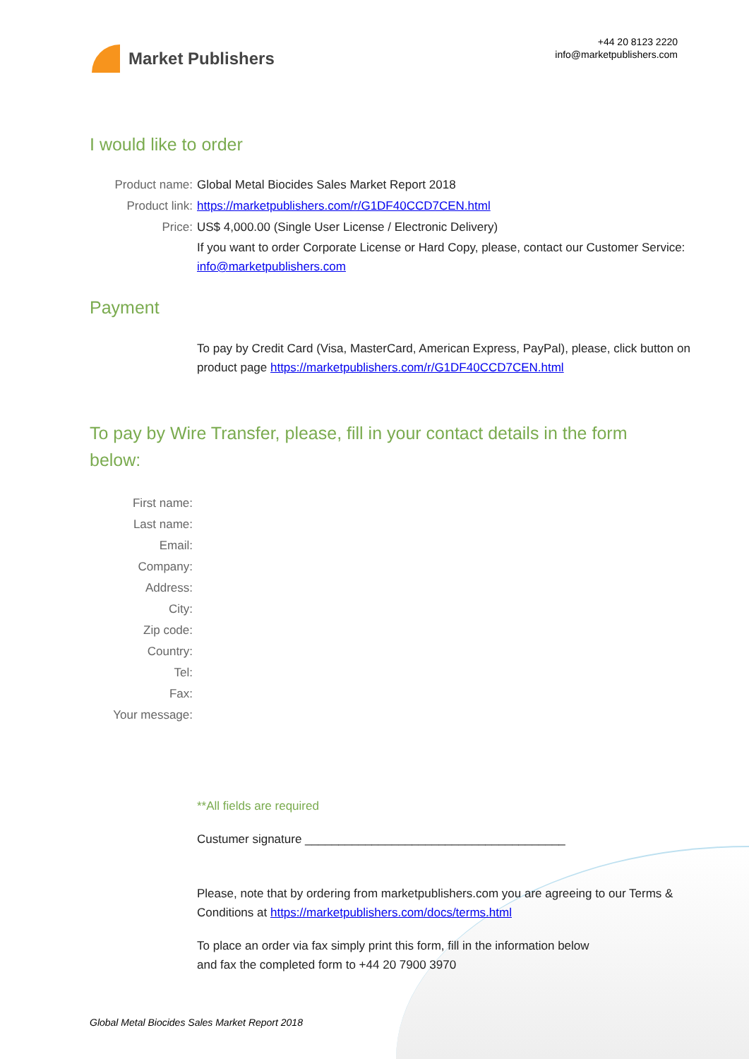Market Publishers
+44 20 8123 2220
info@marketpublishers.com
I would like to order
Product name: Global Metal Biocides Sales Market Report 2018
Product link: https://marketpublishers.com/r/G1DF40CCD7CEN.html
Price: US$ 4,000.00 (Single User License / Electronic Delivery)
If you want to order Corporate License or Hard Copy, please, contact our Customer Service:
info@marketpublishers.com
Payment
To pay by Credit Card (Visa, MasterCard, American Express, PayPal), please, click button on product page https://marketpublishers.com/r/G1DF40CCD7CEN.html
To pay by Wire Transfer, please, fill in your contact details in the form below:
First name:
Last name:
Email:
Company:
Address:
City:
Zip code:
Country:
Tel:
Fax:
Your message:
**All fields are required
Custumer signature _______________________________________
Please, note that by ordering from marketpublishers.com you are agreeing to our Terms & Conditions at https://marketpublishers.com/docs/terms.html
To place an order via fax simply print this form, fill in the information below
and fax the completed form to +44 20 7900 3970
Global Metal Biocides Sales Market Report 2018